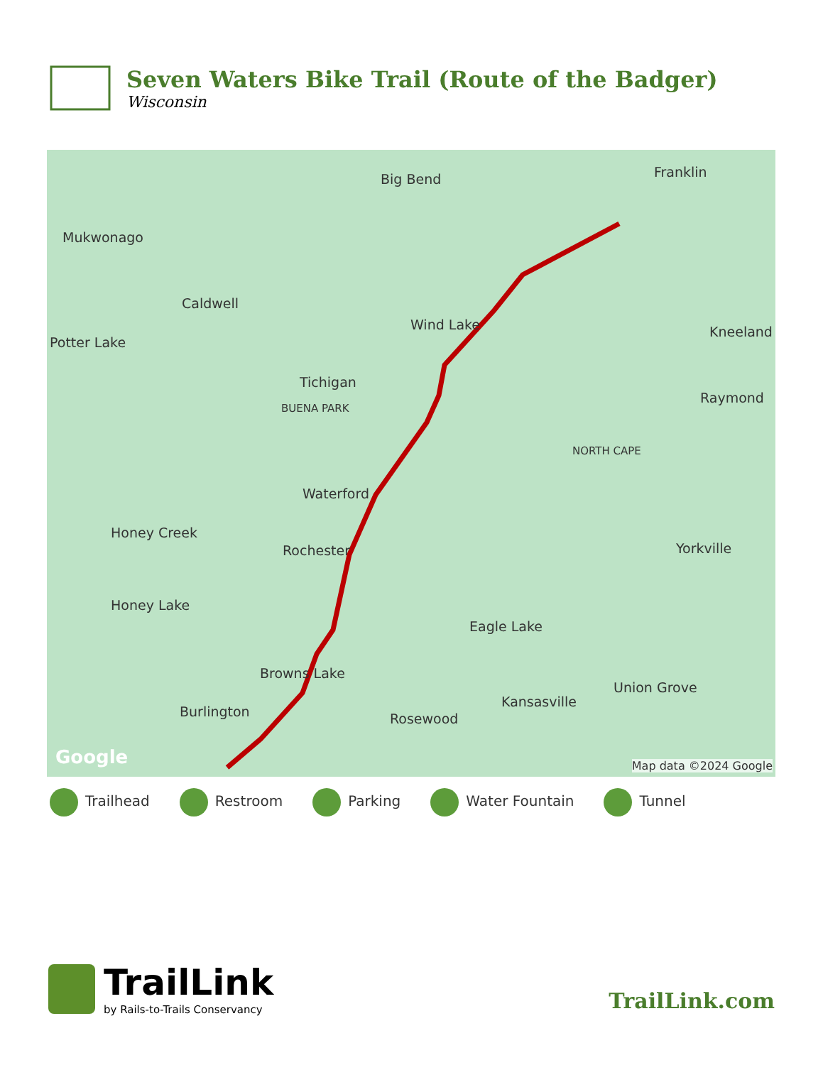Seven Waters Bike Trail (Route of the Badger)
Wisconsin
Big Bend Franklin
Mukwonago
Caldwell
Potter Lake
Wind Lake Kneeland
Tichigan
BUENA PARK
Raymond
NORTH CAPE
Waterford
Honey Creek
Rochester Yorkville
Honey Lake
Eagle Lake
Browns Lake
Union Grove
Kansasville
Burlington Rosewood
Google Map data ©2024 Google
Trailhead Restroom Parking Water Fountain Tunnel
TrailLink
by Rails-to-Trails Conservancy
TrailLink.com